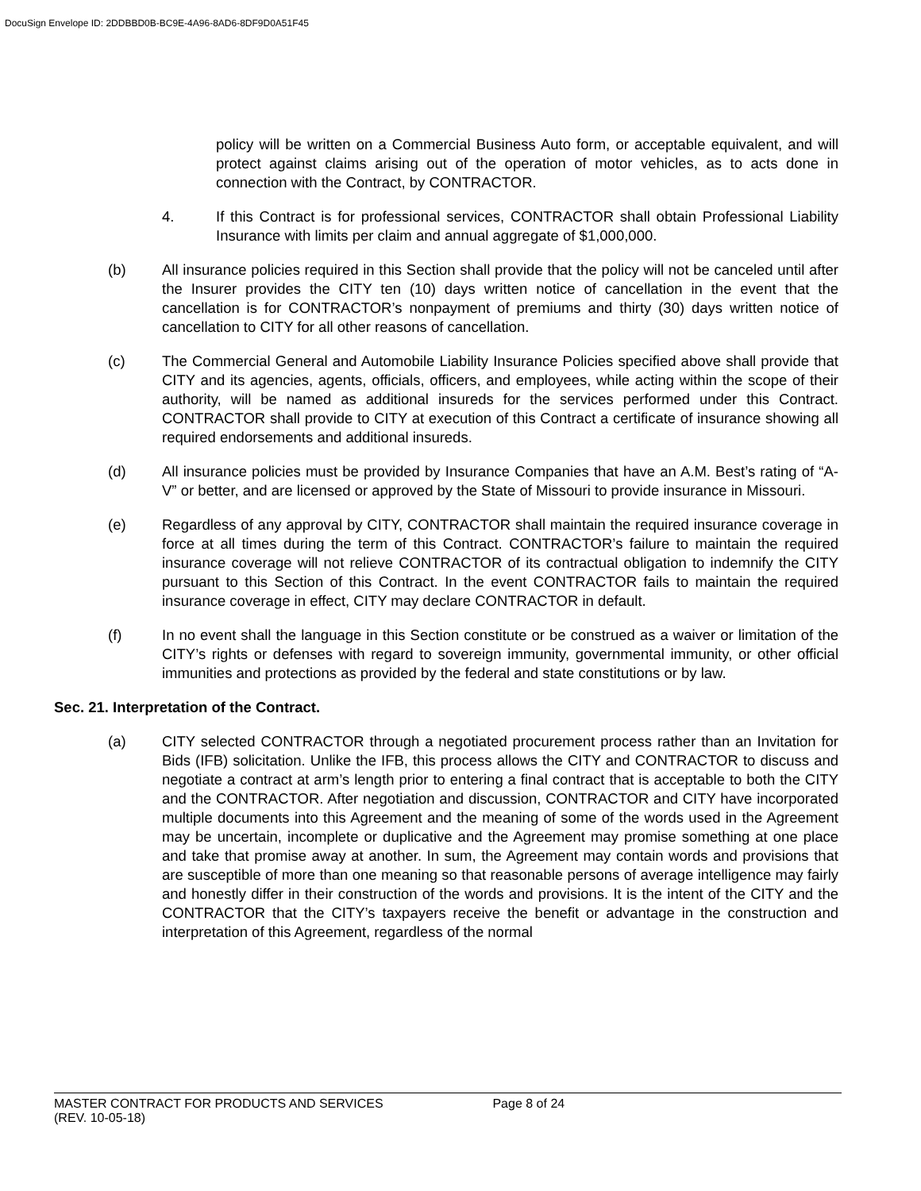DocuSign Envelope ID: 2DDBBD0B-BC9E-4A96-8AD6-8DF9D0A51F45
policy will be written on a Commercial Business Auto form, or acceptable equivalent, and will protect against claims arising out of the operation of motor vehicles, as to acts done in connection with the Contract, by CONTRACTOR.
4. If this Contract is for professional services, CONTRACTOR shall obtain Professional Liability Insurance with limits per claim and annual aggregate of $1,000,000.
(b) All insurance policies required in this Section shall provide that the policy will not be canceled until after the Insurer provides the CITY ten (10) days written notice of cancellation in the event that the cancellation is for CONTRACTOR’s nonpayment of premiums and thirty (30) days written notice of cancellation to CITY for all other reasons of cancellation.
(c) The Commercial General and Automobile Liability Insurance Policies specified above shall provide that CITY and its agencies, agents, officials, officers, and employees, while acting within the scope of their authority, will be named as additional insureds for the services performed under this Contract. CONTRACTOR shall provide to CITY at execution of this Contract a certificate of insurance showing all required endorsements and additional insureds.
(d) All insurance policies must be provided by Insurance Companies that have an A.M. Best’s rating of “A-V” or better, and are licensed or approved by the State of Missouri to provide insurance in Missouri.
(e) Regardless of any approval by CITY, CONTRACTOR shall maintain the required insurance coverage in force at all times during the term of this Contract. CONTRACTOR’s failure to maintain the required insurance coverage will not relieve CONTRACTOR of its contractual obligation to indemnify the CITY pursuant to this Section of this Contract. In the event CONTRACTOR fails to maintain the required insurance coverage in effect, CITY may declare CONTRACTOR in default.
(f) In no event shall the language in this Section constitute or be construed as a waiver or limitation of the CITY’s rights or defenses with regard to sovereign immunity, governmental immunity, or other official immunities and protections as provided by the federal and state constitutions or by law.
Sec. 21. Interpretation of the Contract.
(a) CITY selected CONTRACTOR through a negotiated procurement process rather than an Invitation for Bids (IFB) solicitation. Unlike the IFB, this process allows the CITY and CONTRACTOR to discuss and negotiate a contract at arm’s length prior to entering a final contract that is acceptable to both the CITY and the CONTRACTOR. After negotiation and discussion, CONTRACTOR and CITY have incorporated multiple documents into this Agreement and the meaning of some of the words used in the Agreement may be uncertain, incomplete or duplicative and the Agreement may promise something at one place and take that promise away at another. In sum, the Agreement may contain words and provisions that are susceptible of more than one meaning so that reasonable persons of average intelligence may fairly and honestly differ in their construction of the words and provisions. It is the intent of the CITY and the CONTRACTOR that the CITY’s taxpayers receive the benefit or advantage in the construction and interpretation of this Agreement, regardless of the normal
MASTER CONTRACT FOR PRODUCTS AND SERVICES Page 8 of 24
(REV. 10-05-18)